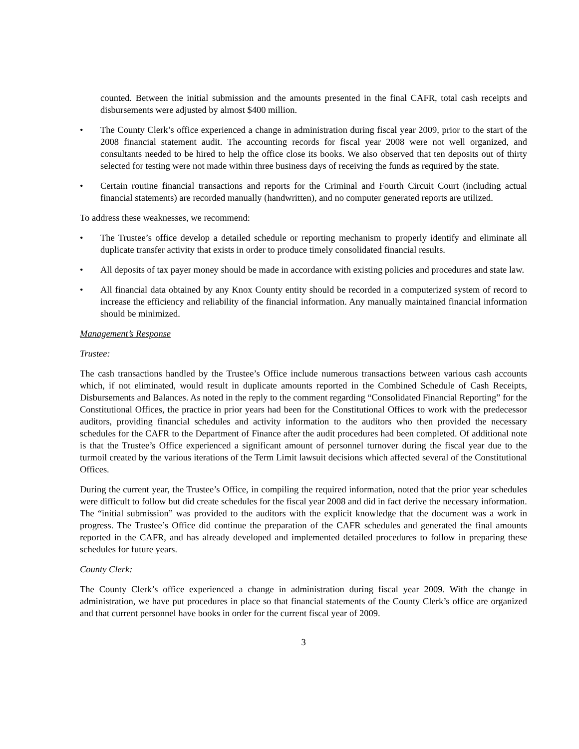counted. Between the initial submission and the amounts presented in the final CAFR, total cash receipts and disbursements were adjusted by almost $400 million.
• The County Clerk’s office experienced a change in administration during fiscal year 2009, prior to the start of the 2008 financial statement audit. The accounting records for fiscal year 2008 were not well organized, and consultants needed to be hired to help the office close its books. We also observed that ten deposits out of thirty selected for testing were not made within three business days of receiving the funds as required by the state.
• Certain routine financial transactions and reports for the Criminal and Fourth Circuit Court (including actual financial statements) are recorded manually (handwritten), and no computer generated reports are utilized.
To address these weaknesses, we recommend:
• The Trustee’s office develop a detailed schedule or reporting mechanism to properly identify and eliminate all duplicate transfer activity that exists in order to produce timely consolidated financial results.
• All deposits of tax payer money should be made in accordance with existing policies and procedures and state law.
• All financial data obtained by any Knox County entity should be recorded in a computerized system of record to increase the efficiency and reliability of the financial information. Any manually maintained financial information should be minimized.
Management’s Response
Trustee:
The cash transactions handled by the Trustee’s Office include numerous transactions between various cash accounts which, if not eliminated, would result in duplicate amounts reported in the Combined Schedule of Cash Receipts, Disbursements and Balances. As noted in the reply to the comment regarding “Consolidated Financial Reporting” for the Constitutional Offices, the practice in prior years had been for the Constitutional Offices to work with the predecessor auditors, providing financial schedules and activity information to the auditors who then provided the necessary schedules for the CAFR to the Department of Finance after the audit procedures had been completed. Of additional note is that the Trustee’s Office experienced a significant amount of personnel turnover during the fiscal year due to the turmoil created by the various iterations of the Term Limit lawsuit decisions which affected several of the Constitutional Offices.
During the current year, the Trustee’s Office, in compiling the required information, noted that the prior year schedules were difficult to follow but did create schedules for the fiscal year 2008 and did in fact derive the necessary information. The “initial submission” was provided to the auditors with the explicit knowledge that the document was a work in progress. The Trustee’s Office did continue the preparation of the CAFR schedules and generated the final amounts reported in the CAFR, and has already developed and implemented detailed procedures to follow in preparing these schedules for future years.
County Clerk:
The County Clerk’s office experienced a change in administration during fiscal year 2009. With the change in administration, we have put procedures in place so that financial statements of the County Clerk’s office are organized and that current personnel have books in order for the current fiscal year of 2009.
3